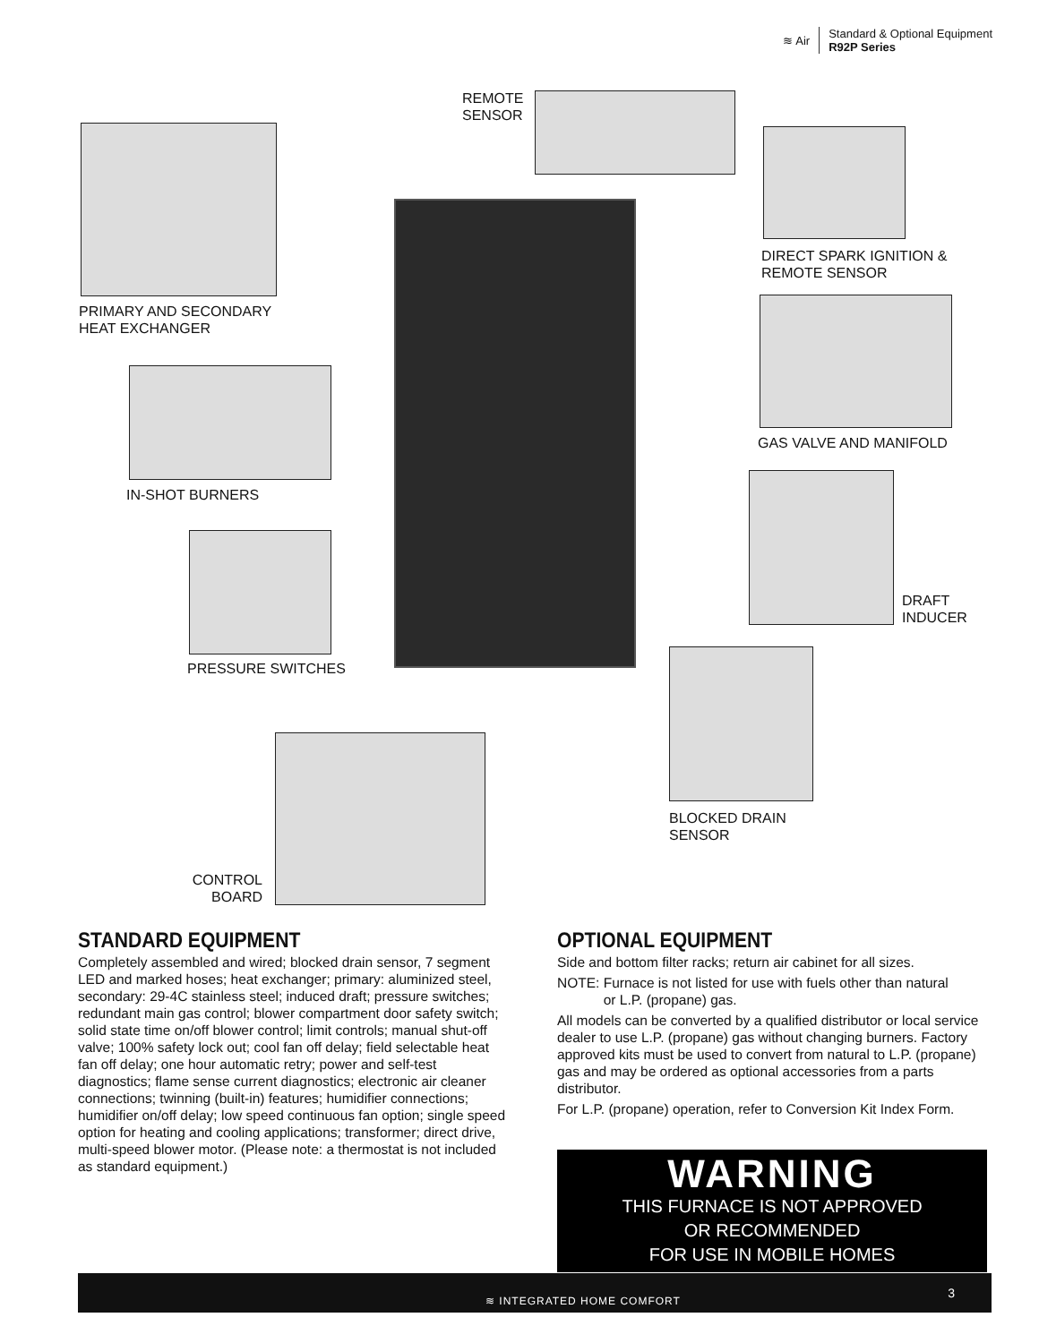≋ Air
Standard & Optional Equipment
R92P Series
REMOTE
SENSOR
PRIMARY AND SECONDARY
HEAT EXCHANGER
DIRECT SPARK IGNITION &
REMOTE SENSOR
GAS VALVE AND MANIFOLD
IN-SHOT BURNERS
DRAFT
INDUCER
PRESSURE SWITCHES
BLOCKED DRAIN
SENSOR
CONTROL
BOARD
STANDARD EQUIPMENT
Completely assembled and wired; blocked drain sensor, 7 segment LED and marked hoses; heat exchanger; primary: aluminized steel, secondary: 29-4C stainless steel; induced draft; pressure switches; redundant main gas control; blower compartment door safety switch; solid state time on/off blower control; limit controls; manual shut-off valve; 100% safety lock out; cool fan off delay; field selectable heat fan off delay; one hour automatic retry; power and self-test diagnostics; flame sense current diagnostics; electronic air cleaner connections; twinning (built-in) features; humidifier connections; humidifier on/off delay; low speed continuous fan option; single speed option for heating and cooling applications; transformer; direct drive, multi-speed blower motor. (Please note: a thermostat is not included as standard equipment.)
OPTIONAL EQUIPMENT
Side and bottom filter racks; return air cabinet for all sizes.
NOTE: Furnace is not listed for use with fuels other than natural
or L.P. (propane) gas.
All models can be converted by a qualified distributor or local service dealer to use L.P. (propane) gas without changing burners. Factory approved kits must be used to convert from natural to L.P. (propane) gas and may be ordered as optional accessories from a parts distributor.
For L.P. (propane) operation, refer to Conversion Kit Index Form.
WARNING
THIS FURNACE IS NOT APPROVED
OR RECOMMENDED
FOR USE IN MOBILE HOMES
≋ INTEGRATED HOME COMFORT
3